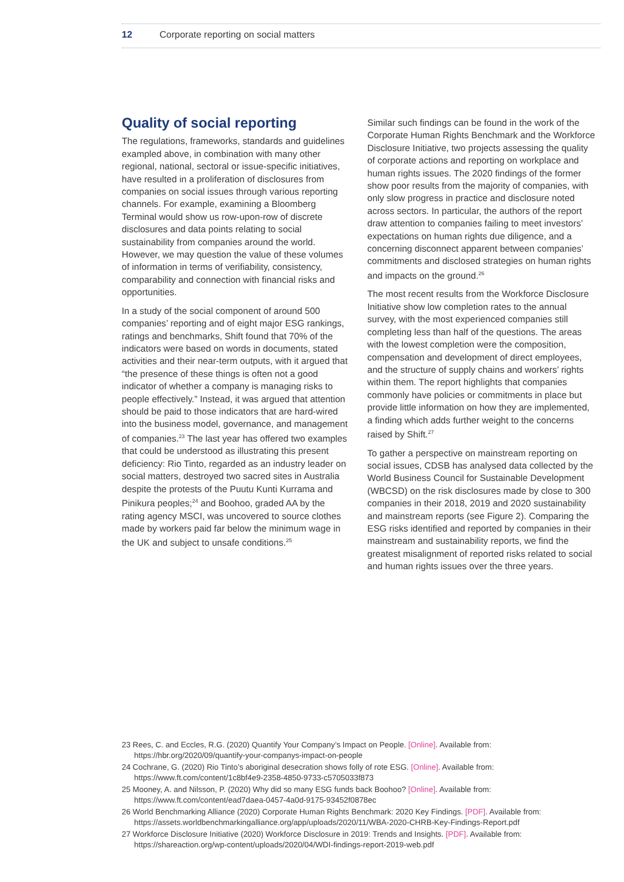12 Corporate reporting on social matters
Quality of social reporting
The regulations, frameworks, standards and guidelines exampled above, in combination with many other regional, national, sectoral or issue-specific initiatives, have resulted in a proliferation of disclosures from companies on social issues through various reporting channels. For example, examining a Bloomberg Terminal would show us row-upon-row of discrete disclosures and data points relating to social sustainability from companies around the world. However, we may question the value of these volumes of information in terms of verifiability, consistency, comparability and connection with financial risks and opportunities.
In a study of the social component of around 500 companies’ reporting and of eight major ESG rankings, ratings and benchmarks, Shift found that 70% of the indicators were based on words in documents, stated activities and their near-term outputs, with it argued that “the presence of these things is often not a good indicator of whether a company is managing risks to people effectively.” Instead, it was argued that attention should be paid to those indicators that are hard-wired into the business model, governance, and management of companies.<sup>23</sup> The last year has offered two examples that could be understood as illustrating this present deficiency: Rio Tinto, regarded as an industry leader on social matters, destroyed two sacred sites in Australia despite the protests of the Puutu Kunti Kurrama and Pinikura peoples;<sup>24</sup> and Boohoo, graded AA by the rating agency MSCI, was uncovered to source clothes made by workers paid far below the minimum wage in the UK and subject to unsafe conditions.<sup>25</sup>
Similar such findings can be found in the work of the Corporate Human Rights Benchmark and the Workforce Disclosure Initiative, two projects assessing the quality of corporate actions and reporting on workplace and human rights issues. The 2020 findings of the former show poor results from the majority of companies, with only slow progress in practice and disclosure noted across sectors. In particular, the authors of the report draw attention to companies failing to meet investors’ expectations on human rights due diligence, and a concerning disconnect apparent between companies’ commitments and disclosed strategies on human rights and impacts on the ground.<sup>26</sup>
The most recent results from the Workforce Disclosure Initiative show low completion rates to the annual survey, with the most experienced companies still completing less than half of the questions. The areas with the lowest completion were the composition, compensation and development of direct employees, and the structure of supply chains and workers’ rights within them. The report highlights that companies commonly have policies or commitments in place but provide little information on how they are implemented, a finding which adds further weight to the concerns raised by Shift.<sup>27</sup>
To gather a perspective on mainstream reporting on social issues, CDSB has analysed data collected by the World Business Council for Sustainable Development (WBCSD) on the risk disclosures made by close to 300 companies in their 2018, 2019 and 2020 sustainability and mainstream reports (see Figure 2). Comparing the ESG risks identified and reported by companies in their mainstream and sustainability reports, we find the greatest misalignment of reported risks related to social and human rights issues over the three years.
23 Rees, C. and Eccles, R.G. (2020) Quantify Your Company’s Impact on People. [Online]. Available from: https://hbr.org/2020/09/quantify-your-companys-impact-on-people
24 Cochrane, G. (2020) Rio Tinto’s aboriginal desecration shows folly of rote ESG. [Online]. Available from: https://www.ft.com/content/1c8bf4e9-2358-4850-9733-c5705033f873
25 Mooney, A. and Nilsson, P. (2020) Why did so many ESG funds back Boohoo? [Online]. Available from: https://www.ft.com/content/ead7daea-0457-4a0d-9175-93452f0878ec
26 World Benchmarking Alliance (2020) Corporate Human Rights Benchmark: 2020 Key Findings. [PDF]. Available from: https://assets.worldbenchmarkingalliance.org/app/uploads/2020/11/WBA-2020-CHRB-Key-Findings-Report.pdf
27 Workforce Disclosure Initiative (2020) Workforce Disclosure in 2019: Trends and Insights. [PDF]. Available from: https://shareaction.org/wp-content/uploads/2020/04/WDI-findings-report-2019-web.pdf